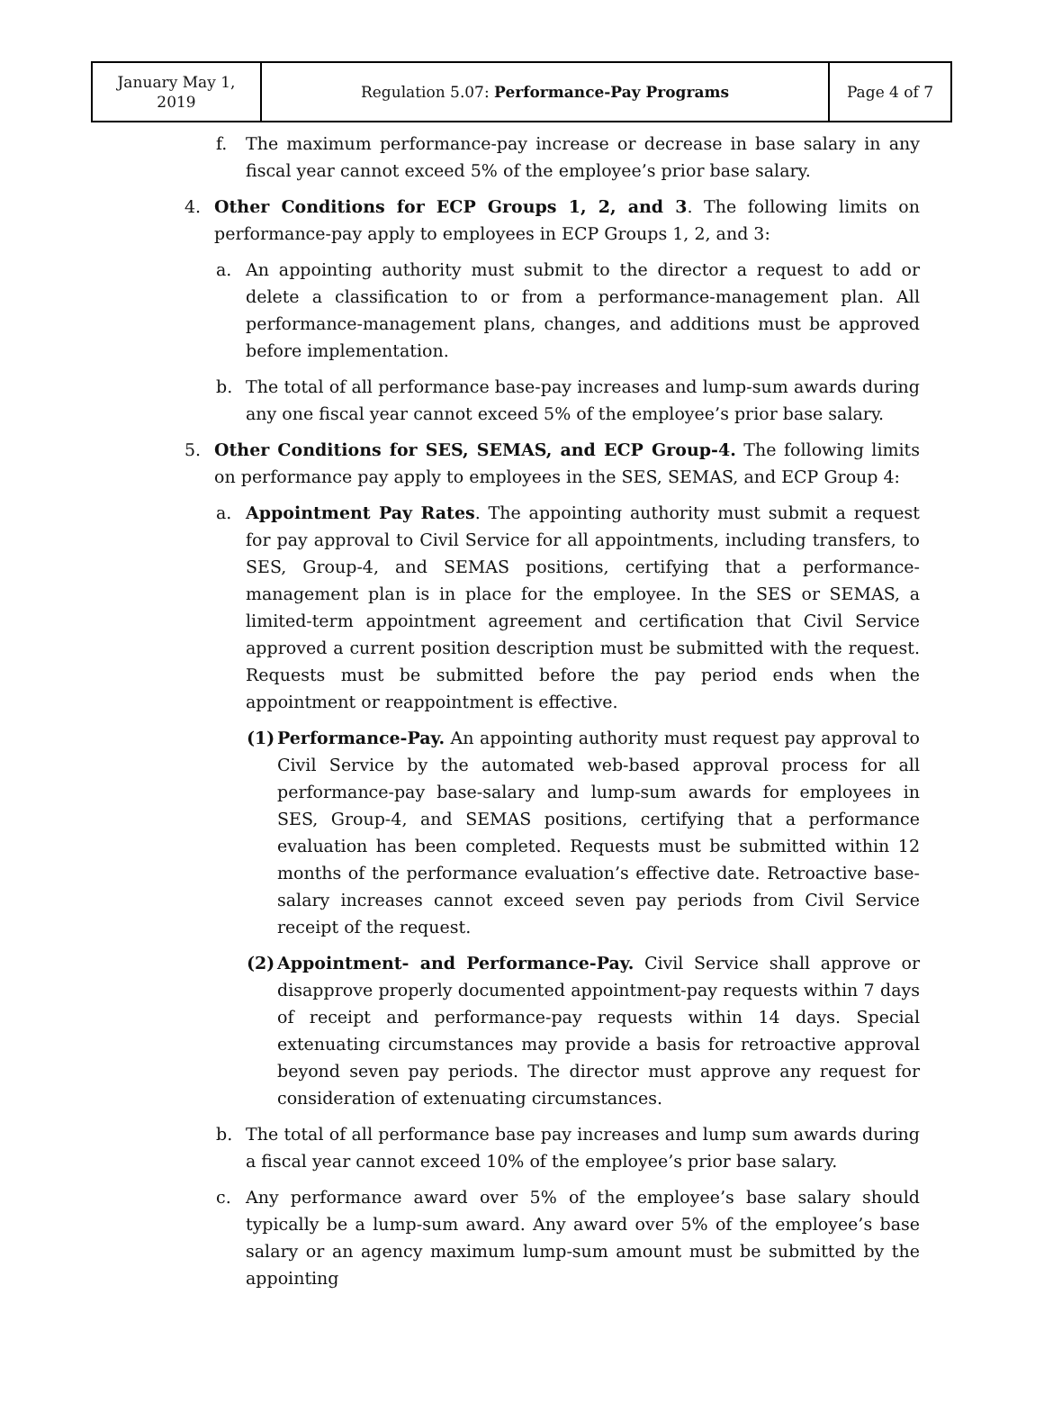| January May 1, 2019 | Regulation 5.07: Performance-Pay Programs | Page 4 of 7 |
f. The maximum performance-pay increase or decrease in base salary in any fiscal year cannot exceed 5% of the employee’s prior base salary.
4. Other Conditions for ECP Groups 1, 2, and 3. The following limits on performance-pay apply to employees in ECP Groups 1, 2, and 3:
a. An appointing authority must submit to the director a request to add or delete a classification to or from a performance-management plan. All performance-management plans, changes, and additions must be approved before implementation.
b. The total of all performance base-pay increases and lump-sum awards during any one fiscal year cannot exceed 5% of the employee’s prior base salary.
5. Other Conditions for SES, SEMAS, and ECP Group-4. The following limits on performance pay apply to employees in the SES, SEMAS, and ECP Group 4:
a. Appointment Pay Rates. The appointing authority must submit a request for pay approval to Civil Service for all appointments, including transfers, to SES, Group-4, and SEMAS positions, certifying that a performance-management plan is in place for the employee. In the SES or SEMAS, a limited-term appointment agreement and certification that Civil Service approved a current position description must be submitted with the request. Requests must be submitted before the pay period ends when the appointment or reappointment is effective.
(1) Performance-Pay. An appointing authority must request pay approval to Civil Service by the automated web-based approval process for all performance-pay base-salary and lump-sum awards for employees in SES, Group-4, and SEMAS positions, certifying that a performance evaluation has been completed. Requests must be submitted within 12 months of the performance evaluation’s effective date. Retroactive base-salary increases cannot exceed seven pay periods from Civil Service receipt of the request.
(2) Appointment- and Performance-Pay. Civil Service shall approve or disapprove properly documented appointment-pay requests within 7 days of receipt and performance-pay requests within 14 days. Special extenuating circumstances may provide a basis for retroactive approval beyond seven pay periods. The director must approve any request for consideration of extenuating circumstances.
b. The total of all performance base pay increases and lump sum awards during a fiscal year cannot exceed 10% of the employee’s prior base salary.
c. Any performance award over 5% of the employee’s base salary should typically be a lump-sum award. Any award over 5% of the employee’s base salary or an agency maximum lump-sum amount must be submitted by the appointing